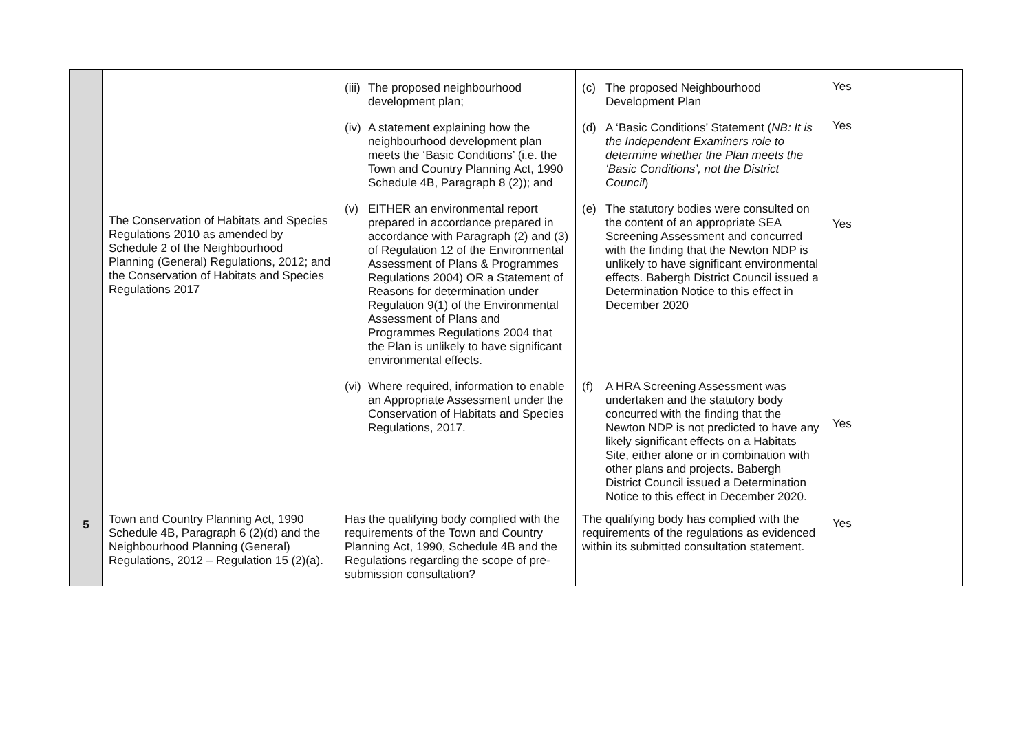| | The Conservation of Habitats and Species Regulations 2010 as amended by Schedule 2 of the Neighbourhood Planning (General) Regulations, 2012; and the Conservation of Habitats and Species Regulations 2017 | (iii) The proposed neighbourhood development plan; (iv) A statement explaining how the neighbourhood development plan meets the ‘Basic Conditions’ (i.e. the Town and Country Planning Act, 1990 Schedule 4B, Paragraph 8 (2)); and (v) EITHER an environmental report prepared in accordance prepared in accordance with Paragraph (2) and (3) of Regulation 12 of the Environmental Assessment of Plans & Programmes Regulations 2004) OR a Statement of Reasons for determination under Regulation 9(1) of the Environmental Assessment of Plans and Programmes Regulations 2004 that the Plan is unlikely to have significant environmental effects. (vi) Where required, information to enable an Appropriate Assessment under the Conservation of Habitats and Species Regulations, 2017. | (c) The proposed Neighbourhood Development Plan (d) A ‘Basic Conditions’ Statement ( NB: It is the Independent Examiners role to determine whether the Plan meets the ‘Basic Conditions’, not the District Council ) (e) The statutory bodies were consulted on the content of an appropriate SEA Screening Assessment and concurred with the finding that the Newton NDP is unlikely to have significant environmental effects. Babergh District Council issued a Determination Notice to this effect in December 2020 (f) A HRA Screening Assessment was undertaken and the statutory body concurred with the finding that the Newton NDP is not predicted to have any likely significant effects on a Habitats Site, either alone or in combination with other plans and projects. Babergh District Council issued a Determination Notice to this effect in December 2020. | Yes Yes Yes Yes |
| 5 | Town and Country Planning Act, 1990 Schedule 4B, Paragraph 6 (2)(d) and the Neighbourhood Planning (General) Regulations, 2012 – Regulation 15 (2)(a). | Has the qualifying body complied with the requirements of the Town and Country Planning Act, 1990, Schedule 4B and the Regulations regarding the scope of pre-submission consultation? | The qualifying body has complied with the requirements of the regulations as evidenced within its submitted consultation statement. | Yes |